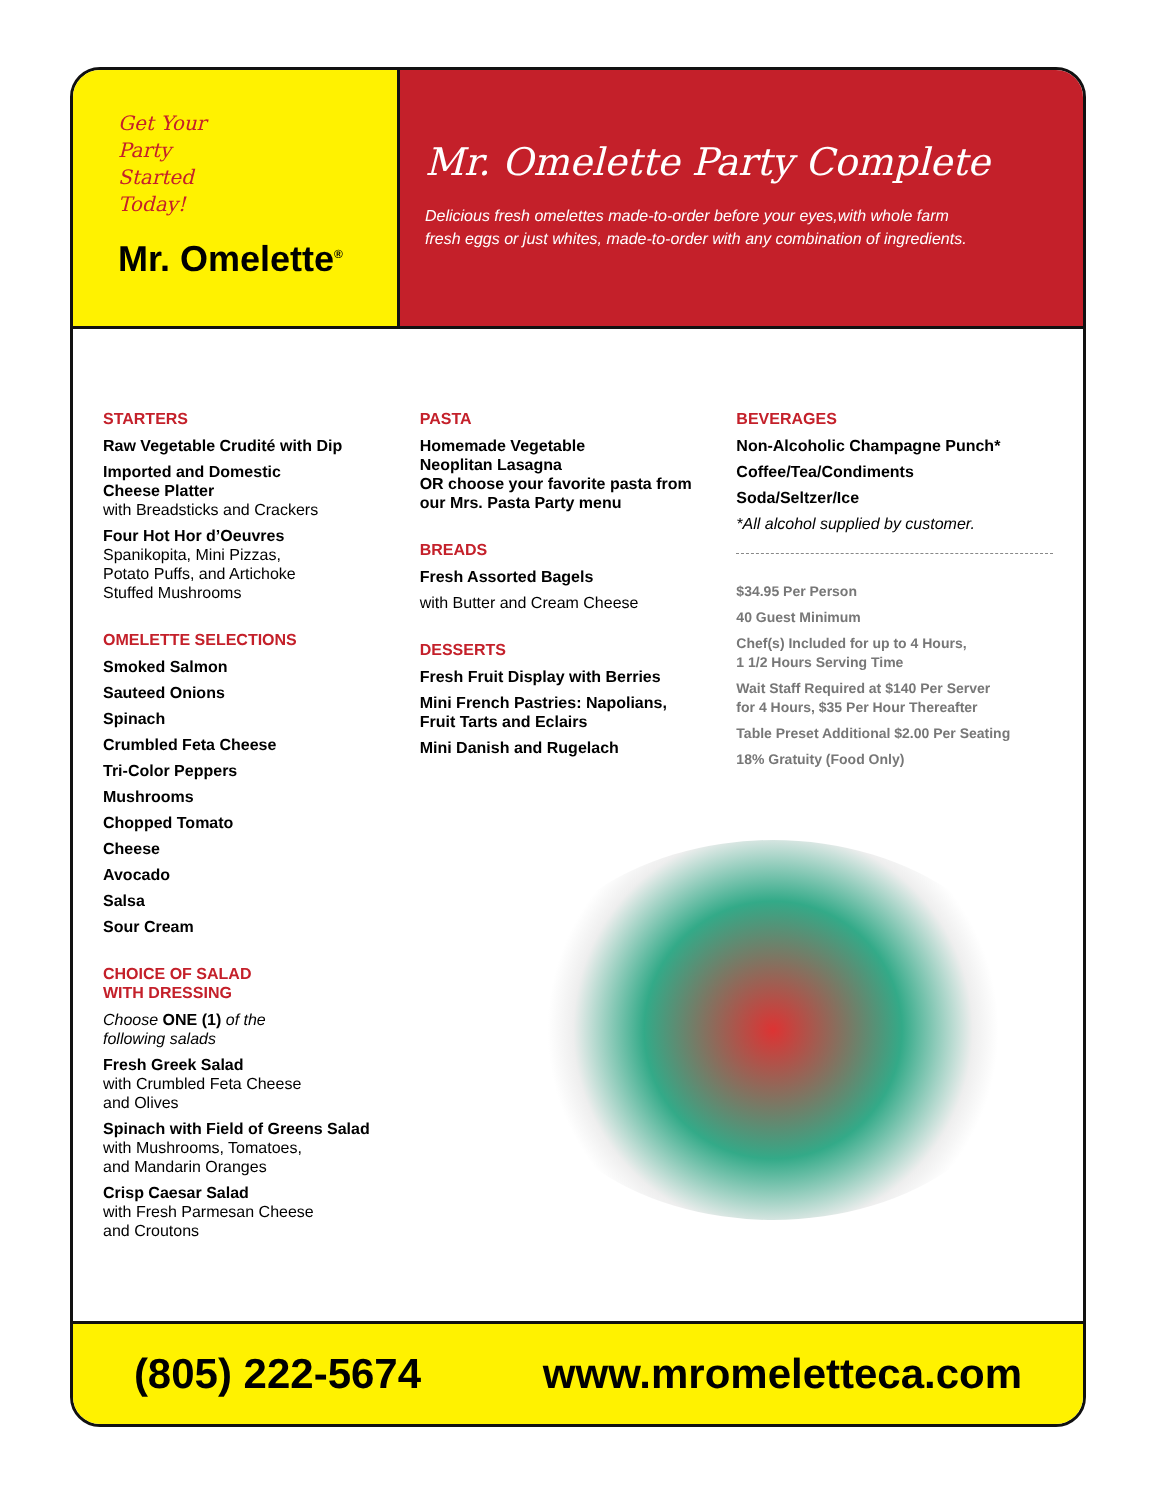Get Your
Party
Started
Today!
Mr. Omelette<sup>®</sup>
Mr. Omelette Party Complete
Delicious fresh omelettes made-to-order before your eyes,with whole farm
fresh eggs or just whites, made-to-order with any combination of ingredients.
STARTERS
Raw Vegetable Crudité with Dip
Imported and Domestic
Cheese Platter
with Breadsticks and Crackers
Four Hot Hor d’Oeuvres
Spanikopita, Mini Pizzas,
Potato Puffs, and Artichoke
Stuffed Mushrooms
OMELETTE SELECTIONS
Smoked Salmon
Sauteed Onions
Spinach
Crumbled Feta Cheese
Tri-Color Peppers
Mushrooms
Chopped Tomato
Cheese
Avocado
Salsa
Sour Cream
CHOICE OF SALAD
WITH DRESSING
Choose ONE (1) of the
following salads
Fresh Greek Salad
with Crumbled Feta Cheese
and Olives
Spinach with Field of Greens Salad
with Mushrooms, Tomatoes,
and Mandarin Oranges
Crisp Caesar Salad
with Fresh Parmesan Cheese
and Croutons
PASTA
Homemade Vegetable
Neoplitan Lasagna
OR choose your favorite pasta from
our Mrs. Pasta Party menu
BREADS
Fresh Assorted Bagels
with Butter and Cream Cheese
DESSERTS
Fresh Fruit Display with Berries
Mini French Pastries: Napolians,
Fruit Tarts and Eclairs
Mini Danish and Rugelach
BEVERAGES
Non-Alcoholic Champagne Punch*
Coffee/Tea/Condiments
Soda/Seltzer/Ice
*All alcohol supplied by customer.
$34.95 Per Person
40 Guest Minimum
Chef(s) Included for up to 4 Hours,
1 1/2 Hours Serving Time
Wait Staff Required at $140 Per Server
for 4 Hours, $35 Per Hour Thereafter
Table Preset Additional $2.00 Per Seating
18% Gratuity (Food Only)
(805) 222-5674 www.mromeletteca.com